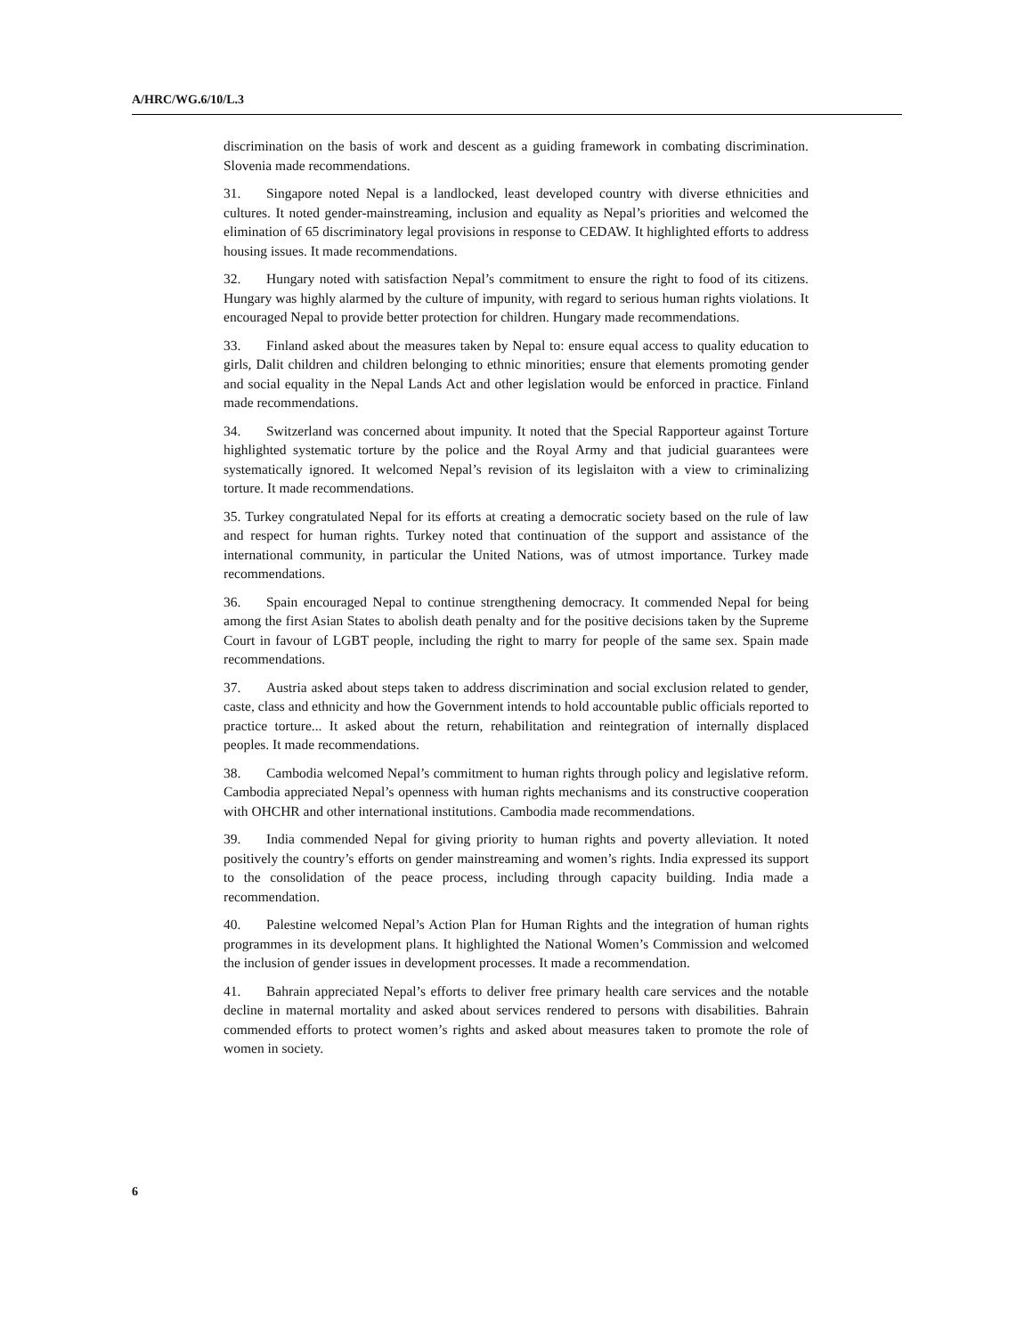A/HRC/WG.6/10/L.3
discrimination on the basis of work and descent as a guiding framework in combating discrimination. Slovenia made recommendations.
31. Singapore noted Nepal is a landlocked, least developed country with diverse ethnicities and cultures. It noted gender-mainstreaming, inclusion and equality as Nepal’s priorities and welcomed the elimination of 65 discriminatory legal provisions in response to CEDAW. It highlighted efforts to address housing issues. It made recommendations.
32. Hungary noted with satisfaction Nepal’s commitment to ensure the right to food of its citizens. Hungary was highly alarmed by the culture of impunity, with regard to serious human rights violations. It encouraged Nepal to provide better protection for children. Hungary made recommendations.
33. Finland asked about the measures taken by Nepal to: ensure equal access to quality education to girls, Dalit children and children belonging to ethnic minorities; ensure that elements promoting gender and social equality in the Nepal Lands Act and other legislation would be enforced in practice. Finland made recommendations.
34. Switzerland was concerned about impunity. It noted that the Special Rapporteur against Torture highlighted systematic torture by the police and the Royal Army and that judicial guarantees were systematically ignored. It welcomed Nepal’s revision of its legislaiton with a view to criminalizing torture. It made recommendations.
35. Turkey congratulated Nepal for its efforts at creating a democratic society based on the rule of law and respect for human rights. Turkey noted that continuation of the support and assistance of the international community, in particular the United Nations, was of utmost importance. Turkey made recommendations.
36. Spain encouraged Nepal to continue strengthening democracy. It commended Nepal for being among the first Asian States to abolish death penalty and for the positive decisions taken by the Supreme Court in favour of LGBT people, including the right to marry for people of the same sex. Spain made recommendations.
37. Austria asked about steps taken to address discrimination and social exclusion related to gender, caste, class and ethnicity and how the Government intends to hold accountable public officials reported to practice torture... It asked about the return, rehabilitation and reintegration of internally displaced peoples. It made recommendations.
38. Cambodia welcomed Nepal’s commitment to human rights through policy and legislative reform. Cambodia appreciated Nepal’s openness with human rights mechanisms and its constructive cooperation with OHCHR and other international institutions. Cambodia made recommendations.
39. India commended Nepal for giving priority to human rights and poverty alleviation. It noted positively the country’s efforts on gender mainstreaming and women’s rights. India expressed its support to the consolidation of the peace process, including through capacity building. India made a recommendation.
40. Palestine welcomed Nepal’s Action Plan for Human Rights and the integration of human rights programmes in its development plans. It highlighted the National Women’s Commission and welcomed the inclusion of gender issues in development processes. It made a recommendation.
41. Bahrain appreciated Nepal’s efforts to deliver free primary health care services and the notable decline in maternal mortality and asked about services rendered to persons with disabilities. Bahrain commended efforts to protect women’s rights and asked about measures taken to promote the role of women in society.
6